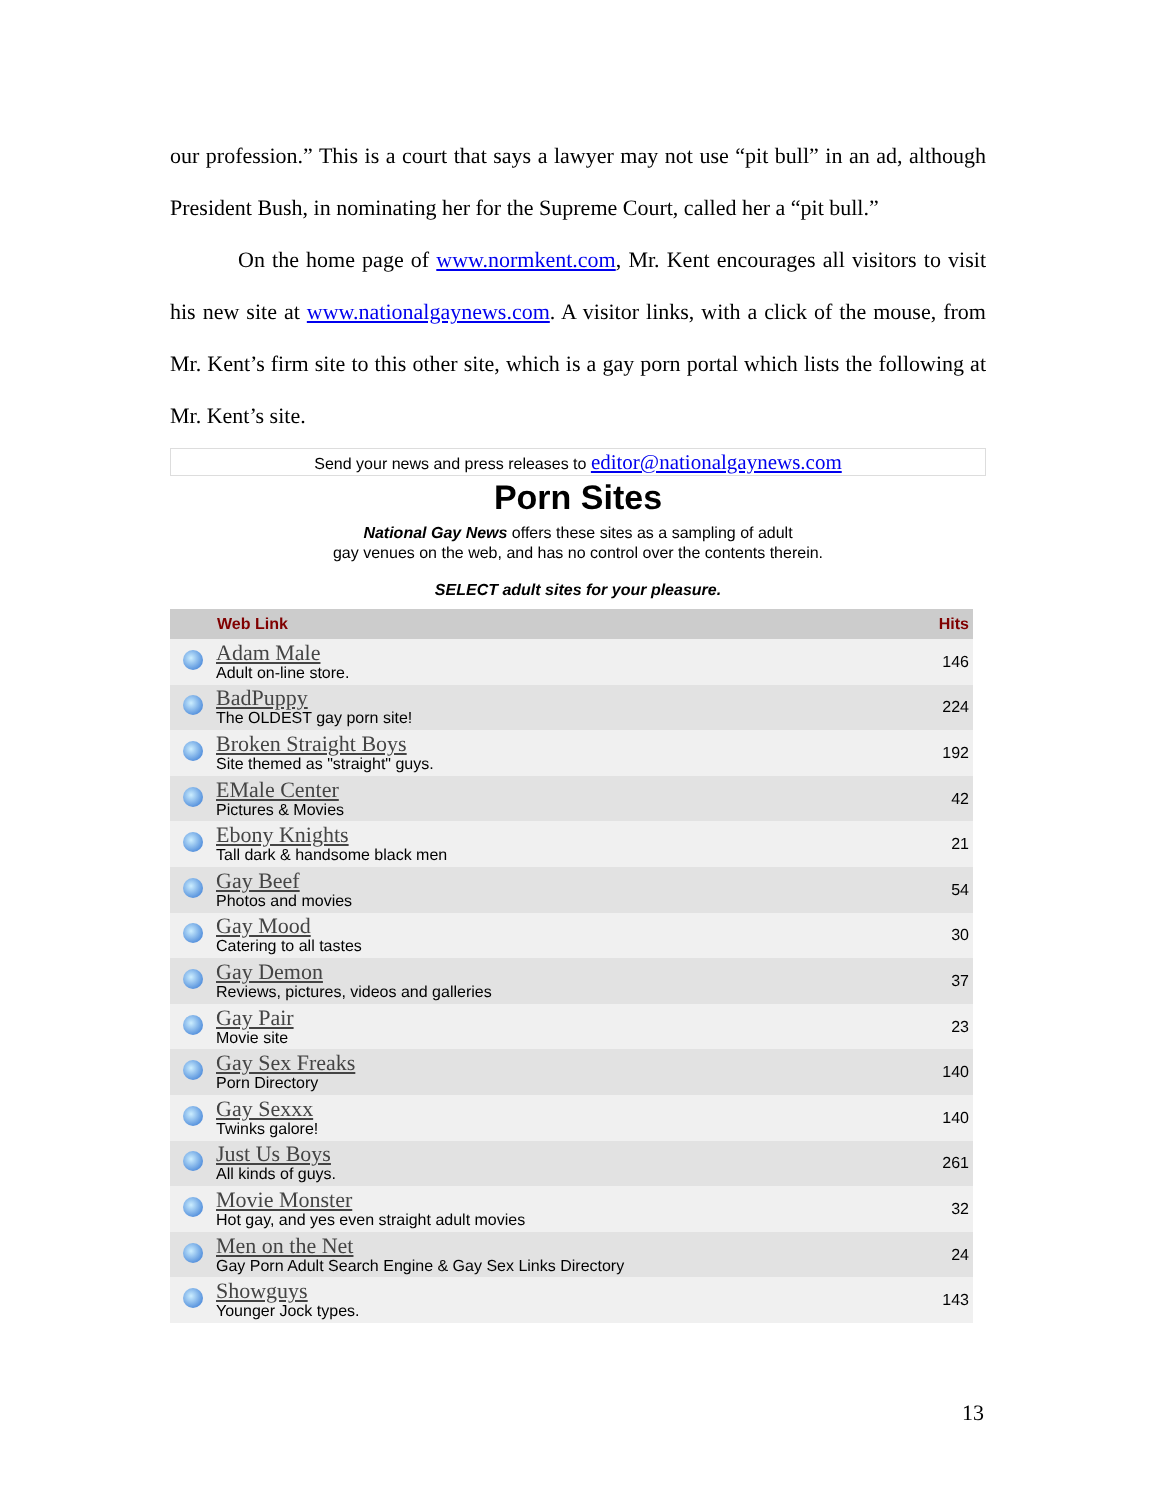our profession.” This is a court that says a lawyer may not use “pit bull” in an ad, although President Bush, in nominating her for the Supreme Court, called her a “pit bull.”
On the home page of www.normkent.com, Mr. Kent encourages all visitors to visit his new site at www.nationalgaynews.com. A visitor links, with a click of the mouse, from Mr. Kent’s firm site to this other site, which is a gay porn portal which lists the following at Mr. Kent’s site.
Send your news and press releases to editor@nationalgaynews.com
Porn Sites
National Gay News offers these sites as a sampling of adult
gay venues on the web, and has no control over the contents therein.
SELECT adult sites for your pleasure.
| | Web Link | Hits |
| --- | --- | --- |
| | Adam Male Adult on-line store. | 146 |
| | BadPuppy The OLDEST gay porn site! | 224 |
| | Broken Straight Boys Site themed as "straight" guys. | 192 |
| | EMale Center Pictures & Movies | 42 |
| | Ebony Knights Tall dark & handsome black men | 21 |
| | Gay Beef Photos and movies | 54 |
| | Gay Mood Catering to all tastes | 30 |
| | Gay Demon Reviews, pictures, videos and galleries | 37 |
| | Gay Pair Movie site | 23 |
| | Gay Sex Freaks Porn Directory | 140 |
| | Gay Sexxx Twinks galore! | 140 |
| | Just Us Boys All kinds of guys. | 261 |
| | Movie Monster Hot gay, and yes even straight adult movies | 32 |
| | Men on the Net Gay Porn Adult Search Engine & Gay Sex Links Directory | 24 |
| | Showguys Younger Jock types. | 143 |
13